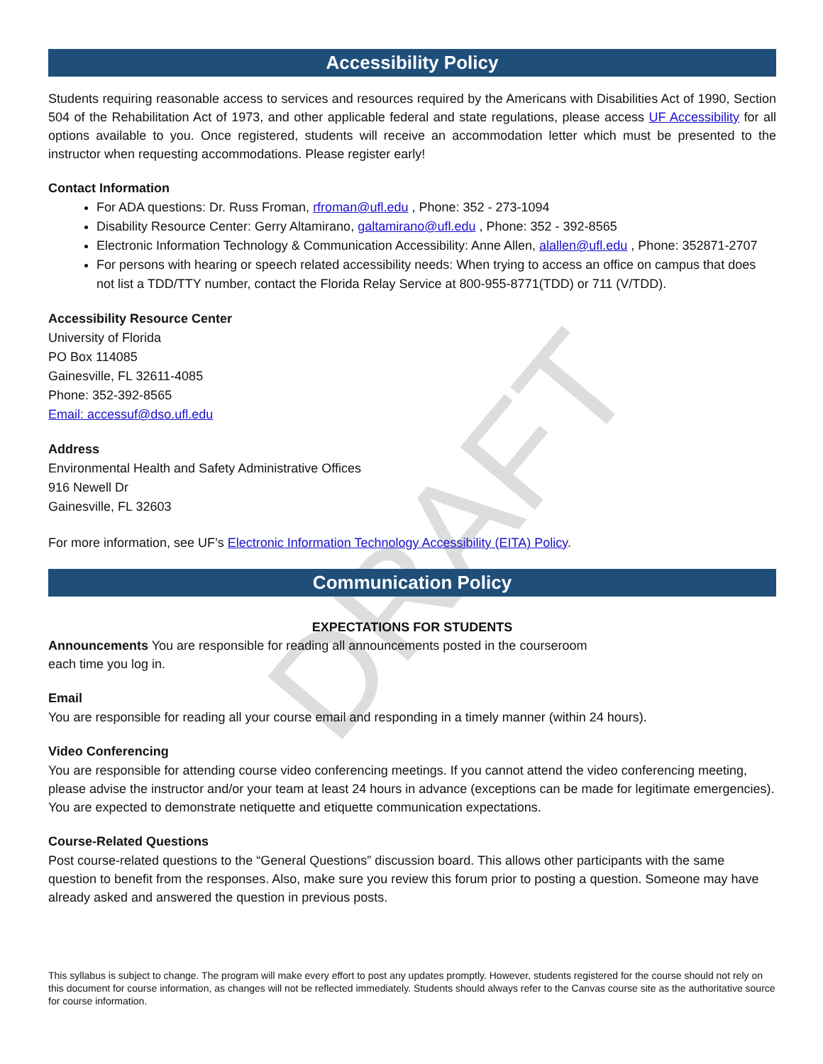DRAFT
Accessibility Policy
Students requiring reasonable access to services and resources required by the Americans with Disabilities Act of 1990, Section 504 of the Rehabilitation Act of 1973, and other applicable federal and state regulations, please access UF Accessibility for all options available to you. Once registered, students will receive an accommodation letter which must be presented to the instructor when requesting accommodations. Please register early!
Contact Information
For ADA questions: Dr. Russ Froman, rfroman@ufl.edu , Phone: 352 - 273-1094
Disability Resource Center: Gerry Altamirano, galtamirano@ufl.edu , Phone: 352 - 392-8565
Electronic Information Technology & Communication Accessibility: Anne Allen, alallen@ufl.edu , Phone: 352871-2707
For persons with hearing or speech related accessibility needs: When trying to access an office on campus that does not list a TDD/TTY number, contact the Florida Relay Service at 800-955-8771(TDD) or 711 (V/TDD).
Accessibility Resource Center
University of Florida
PO Box 114085
Gainesville, FL 32611-4085
Phone: 352-392-8565
Email: accessuf@dso.ufl.edu
Address
Environmental Health and Safety Administrative Offices
916 Newell Dr
Gainesville, FL 32603
For more information, see UF’s Electronic Information Technology Accessibility (EITA) Policy.
Communication Policy
EXPECTATIONS FOR STUDENTS
Announcements You are responsible for reading all announcements posted in the courseroom
each time you log in.
Email
You are responsible for reading all your course email and responding in a timely manner (within 24 hours).
Video Conferencing
You are responsible for attending course video conferencing meetings. If you cannot attend the video conferencing meeting, please advise the instructor and/or your team at least 24 hours in advance (exceptions can be made for legitimate emergencies). You are expected to demonstrate netiquette and etiquette communication expectations.
Course-Related Questions
Post course-related questions to the “General Questions” discussion board. This allows other participants with the same question to benefit from the responses. Also, make sure you review this forum prior to posting a question. Someone may have already asked and answered the question in previous posts.
This syllabus is subject to change. The program will make every effort to post any updates promptly. However, students registered for the course should not rely on this document for course information, as changes will not be reflected immediately. Students should always refer to the Canvas course site as the authoritative source for course information.